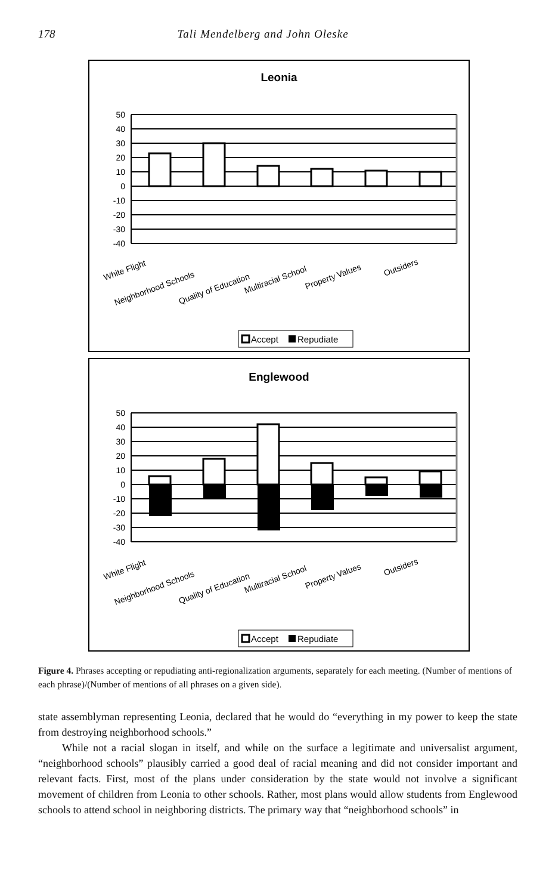178 Tali Mendelberg and John Oleske
Leonia
50
40
30
20
10
0
-10
-20
-30
-40
White Flight
Neighborhood Schools
Quality of Education
Multiracial School
Property Values
Outsiders
Accept
Repudiate
Englewood
50
40
30
20
10
0
-10
-20
-30
-40
White Flight
Neighborhood Schools
Quality of Education
Multiracial School
Property Values
Outsiders
Accept
Repudiate
Figure 4. Phrases accepting or repudiating anti-regionalization arguments, separately for each meeting. (Number of mentions of each phrase)/(Number of mentions of all phrases on a given side).
state assemblyman representing Leonia, declared that he would do “everything in my power to keep the state from destroying neighborhood schools.”
While not a racial slogan in itself, and while on the surface a legitimate and universalist argument, “neighborhood schools” plausibly carried a good deal of racial meaning and did not consider important and relevant facts. First, most of the plans under consideration by the state would not involve a significant movement of children from Leonia to other schools. Rather, most plans would allow students from Englewood schools to attend school in neighboring districts. The primary way that “neighborhood schools” in